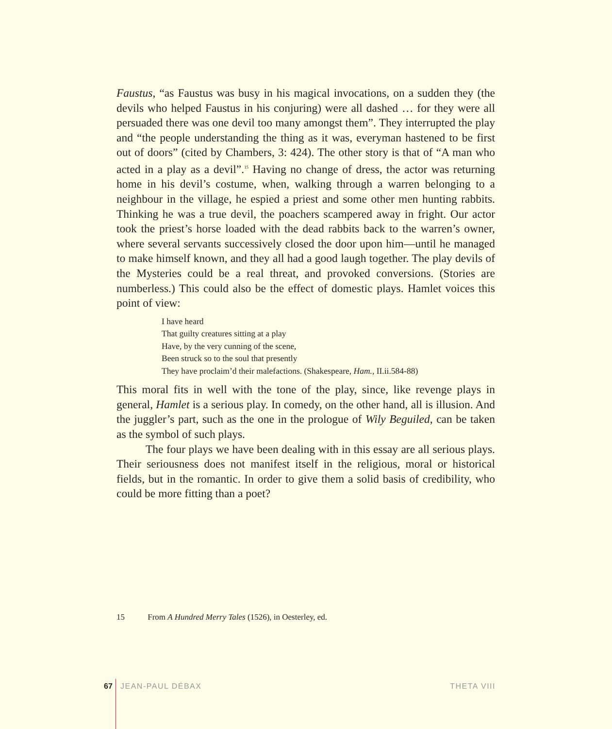Faustus, “as Faustus was busy in his magical invocations, on a sudden they (the devils who helped Faustus in his conjuring) were all dashed … for they were all persuaded there was one devil too many amongst them”. They interrupted the play and “the people understanding the thing as it was, everyman hastened to be first out of doors” (cited by Chambers, 3: 424). The other story is that of “A man who acted in a play as a devil”.<sup>15</sup> Having no change of dress, the actor was returning home in his devil’s costume, when, walking through a warren belonging to a neighbour in the village, he espied a priest and some other men hunting rabbits. Thinking he was a true devil, the poachers scampered away in fright. Our actor took the priest’s horse loaded with the dead rabbits back to the warren’s owner, where several servants successively closed the door upon him—until he managed to make himself known, and they all had a good laugh together. The play devils of the Mysteries could be a real threat, and provoked conversions. (Stories are numberless.) This could also be the effect of domestic plays. Hamlet voices this point of view:
I have heard
That guilty creatures sitting at a play
Have, by the very cunning of the scene,
Been struck so to the soul that presently
They have proclaim’d their malefactions. (Shakespeare, Ham., II.ii.584-88)
This moral fits in well with the tone of the play, since, like revenge plays in general, Hamlet is a serious play. In comedy, on the other hand, all is illusion. And the juggler’s part, such as the one in the prologue of Wily Beguiled, can be taken as the symbol of such plays.
The four plays we have been dealing with in this essay are all serious plays. Their seriousness does not manifest itself in the religious, moral or historical fields, but in the romantic. In order to give them a solid basis of credibility, who could be more fitting than a poet?
15 From A Hundred Merry Tales (1526), in Oesterley, ed.
67 JEAN-PAUL DÉBAX THETA VIII